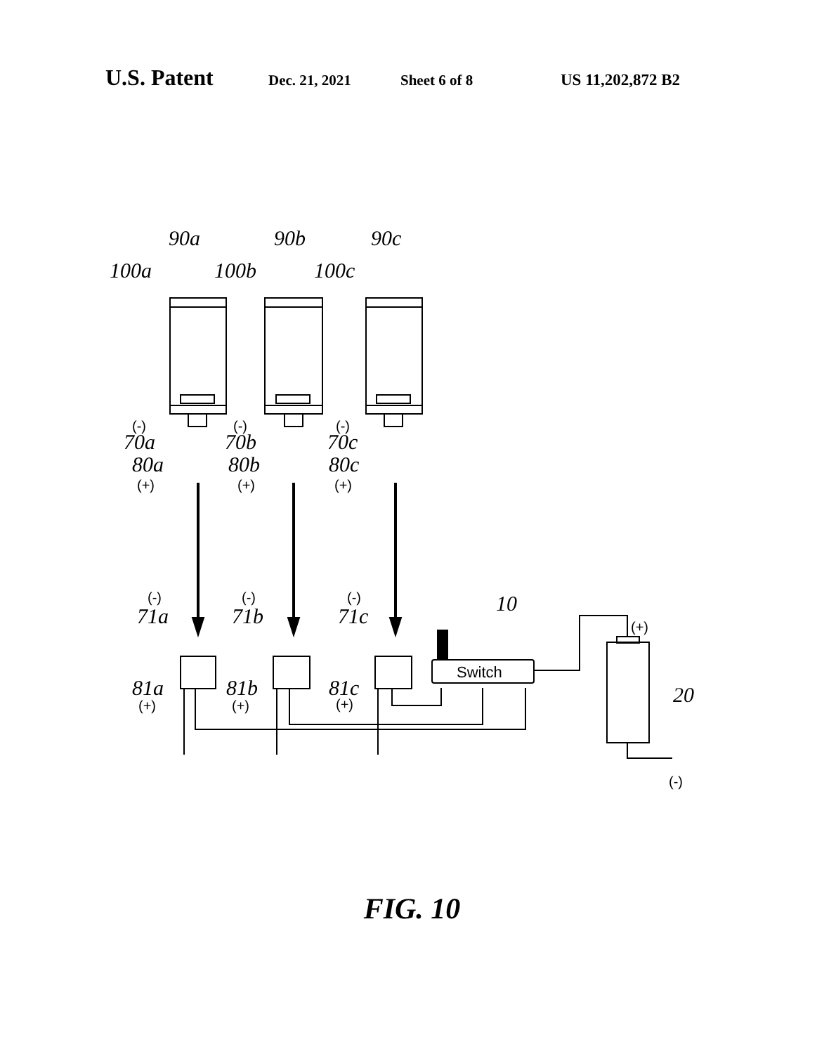U.S. Patent Dec. 21, 2021 Sheet 6 of 8 US 11,202,872 B2
90a
90b
90c
100a
100b
100c
(-)
(-)
(-)
70a
70b
70c
80a
80b
80c
(+)
(+)
(+)
(-)
(-)
(-)
10
71a
71b
71c
(+)
Switch
81a
81b
81c
20
(+)
(+)
(+)
(-)
FIG. 10